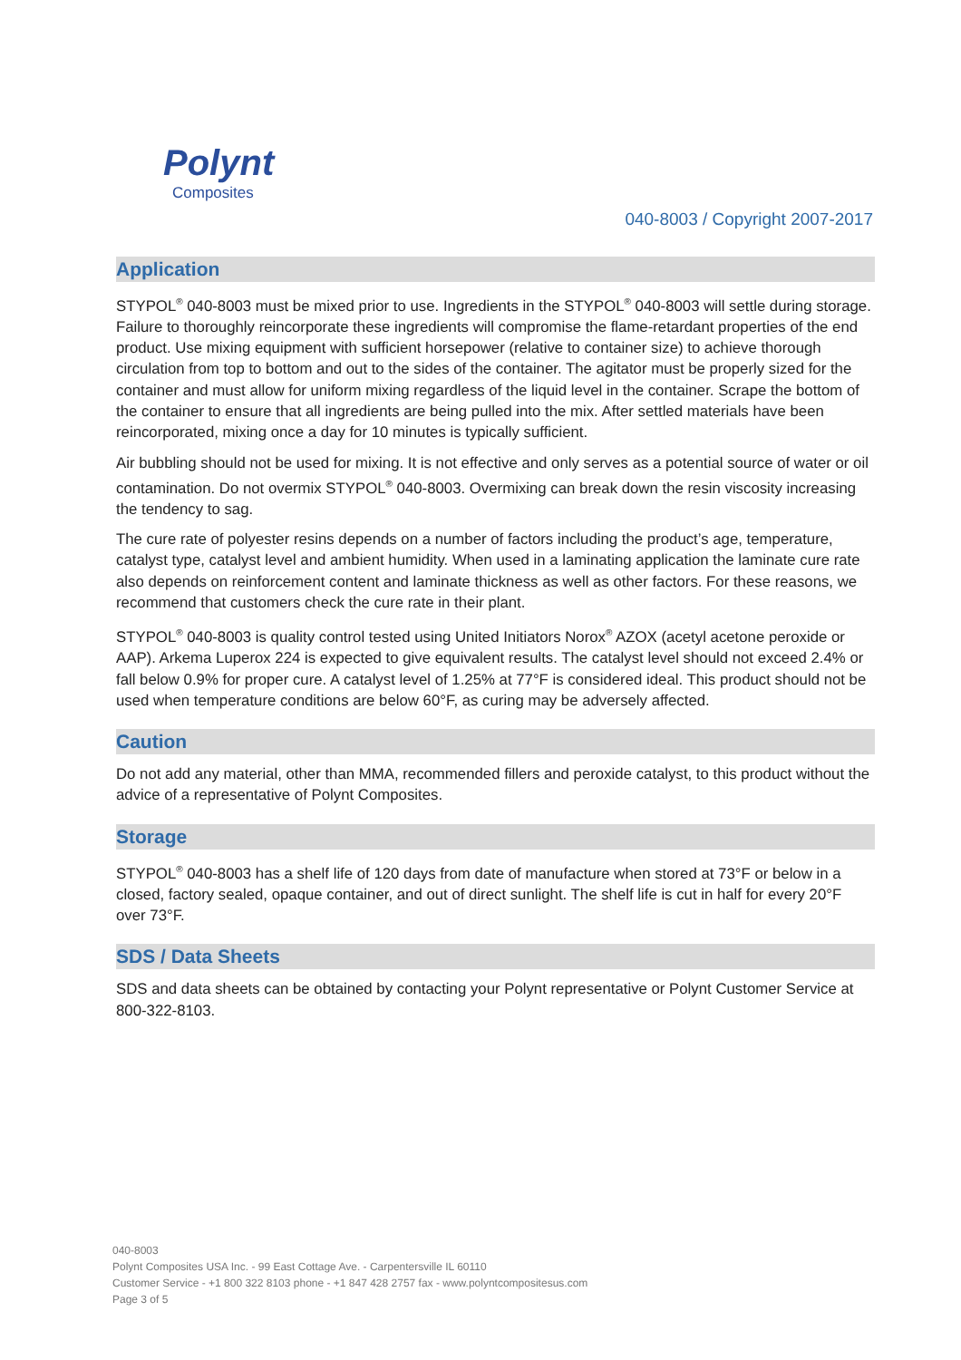Polynt
Composites
040-8003 / Copyright 2007-2017
Application
STYPOL<sup>®</sup> 040-8003 must be mixed prior to use. Ingredients in the STYPOL<sup>®</sup> 040-8003 will settle during storage. Failure to thoroughly reincorporate these ingredients will compromise the flame-retardant properties of the end product. Use mixing equipment with sufficient horsepower (relative to container size) to achieve thorough circulation from top to bottom and out to the sides of the container. The agitator must be properly sized for the container and must allow for uniform mixing regardless of the liquid level in the container. Scrape the bottom of the container to ensure that all ingredients are being pulled into the mix. After settled materials have been reincorporated, mixing once a day for 10 minutes is typically sufficient.
Air bubbling should not be used for mixing. It is not effective and only serves as a potential source of water or oil contamination. Do not overmix STYPOL<sup>®</sup> 040-8003. Overmixing can break down the resin viscosity increasing the tendency to sag.
The cure rate of polyester resins depends on a number of factors including the product’s age, temperature, catalyst type, catalyst level and ambient humidity. When used in a laminating application the laminate cure rate also depends on reinforcement content and laminate thickness as well as other factors. For these reasons, we recommend that customers check the cure rate in their plant.
STYPOL<sup>®</sup> 040-8003 is quality control tested using United Initiators Norox<sup>®</sup> AZOX (acetyl acetone peroxide or AAP). Arkema Luperox 224 is expected to give equivalent results. The catalyst level should not exceed 2.4% or fall below 0.9% for proper cure. A catalyst level of 1.25% at 77°F is considered ideal. This product should not be used when temperature conditions are below 60°F, as curing may be adversely affected.
Caution
Do not add any material, other than MMA, recommended fillers and peroxide catalyst, to this product without the advice of a representative of Polynt Composites.
Storage
STYPOL<sup>®</sup> 040-8003 has a shelf life of 120 days from date of manufacture when stored at 73°F or below in a closed, factory sealed, opaque container, and out of direct sunlight. The shelf life is cut in half for every 20°F over 73°F.
SDS / Data Sheets
SDS and data sheets can be obtained by contacting your Polynt representative or Polynt Customer Service at 800-322-8103.
040-8003
Polynt Composites USA Inc. - 99 East Cottage Ave. - Carpentersville IL 60110
Customer Service - +1 800 322 8103 phone - +1 847 428 2757 fax - www.polyntcompositesus.com
Page 3 of 5